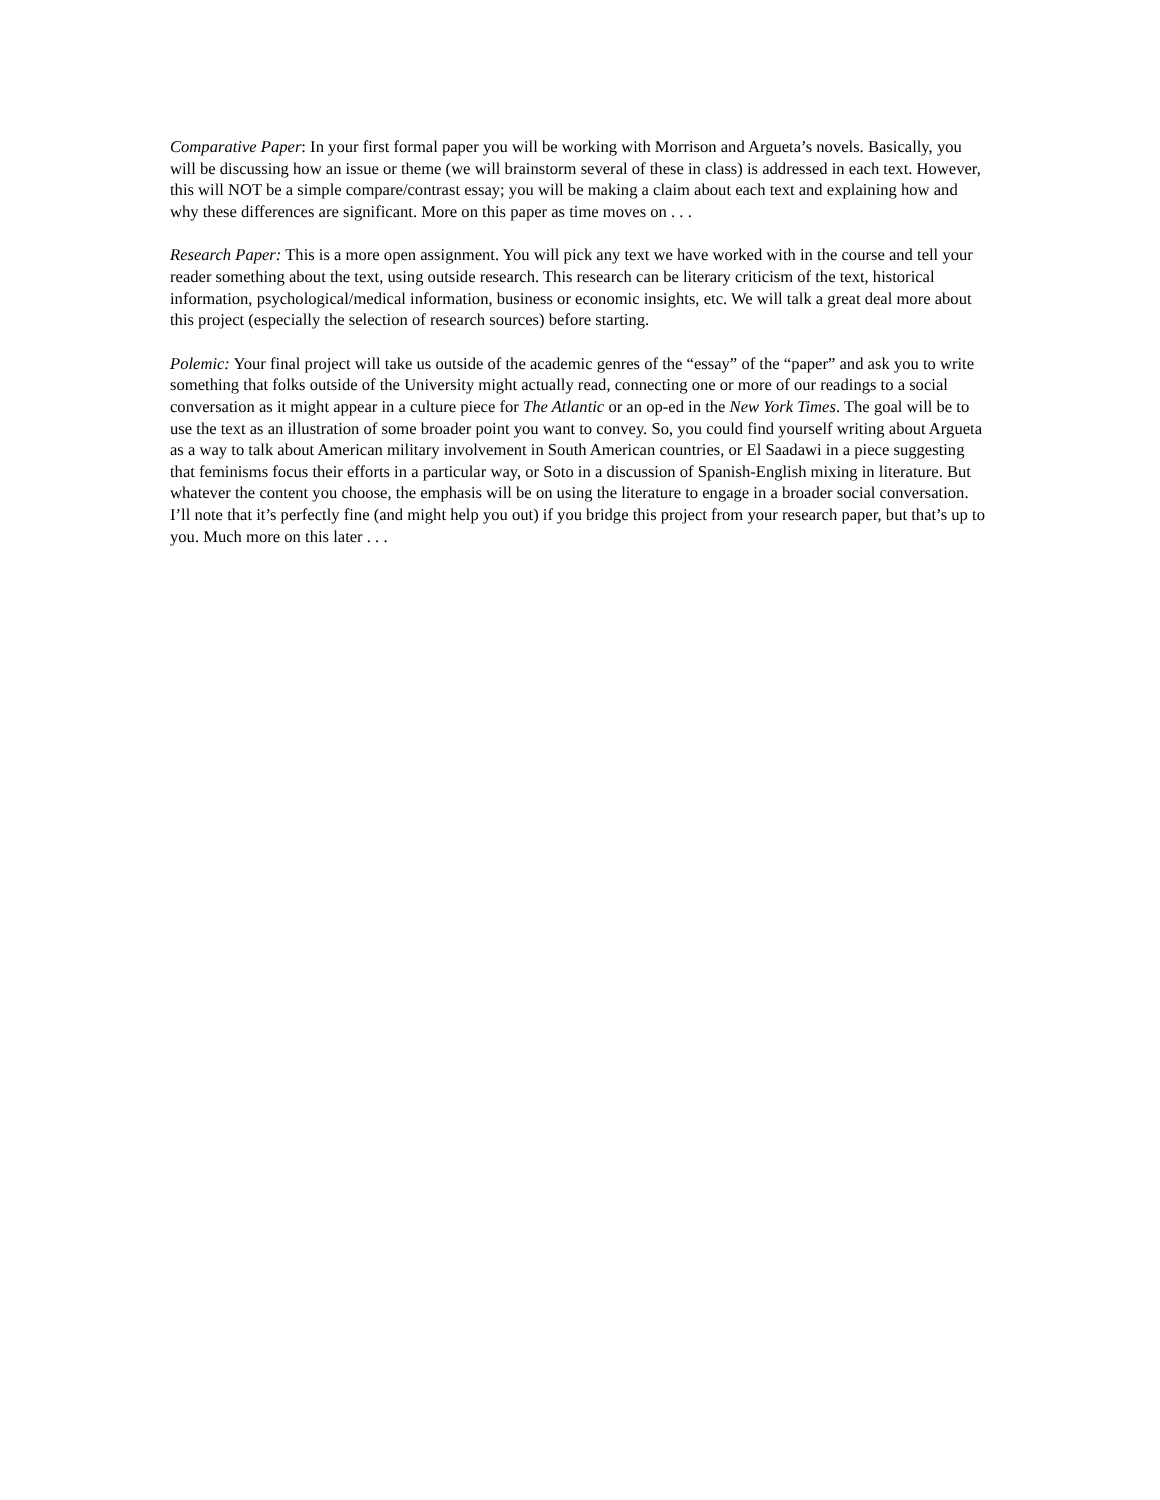Comparative Paper: In your first formal paper you will be working with Morrison and Argueta’s novels. Basically, you will be discussing how an issue or theme (we will brainstorm several of these in class) is addressed in each text. However, this will NOT be a simple compare/contrast essay; you will be making a claim about each text and explaining how and why these differences are significant. More on this paper as time moves on . . .
Research Paper: This is a more open assignment. You will pick any text we have worked with in the course and tell your reader something about the text, using outside research. This research can be literary criticism of the text, historical information, psychological/medical information, business or economic insights, etc. We will talk a great deal more about this project (especially the selection of research sources) before starting.
Polemic: Your final project will take us outside of the academic genres of the “essay” of the “paper” and ask you to write something that folks outside of the University might actually read, connecting one or more of our readings to a social conversation as it might appear in a culture piece for The Atlantic or an op-ed in the New York Times. The goal will be to use the text as an illustration of some broader point you want to convey. So, you could find yourself writing about Argueta as a way to talk about American military involvement in South American countries, or El Saadawi in a piece suggesting that feminisms focus their efforts in a particular way, or Soto in a discussion of Spanish-English mixing in literature. But whatever the content you choose, the emphasis will be on using the literature to engage in a broader social conversation. I’ll note that it’s perfectly fine (and might help you out) if you bridge this project from your research paper, but that’s up to you. Much more on this later . . .